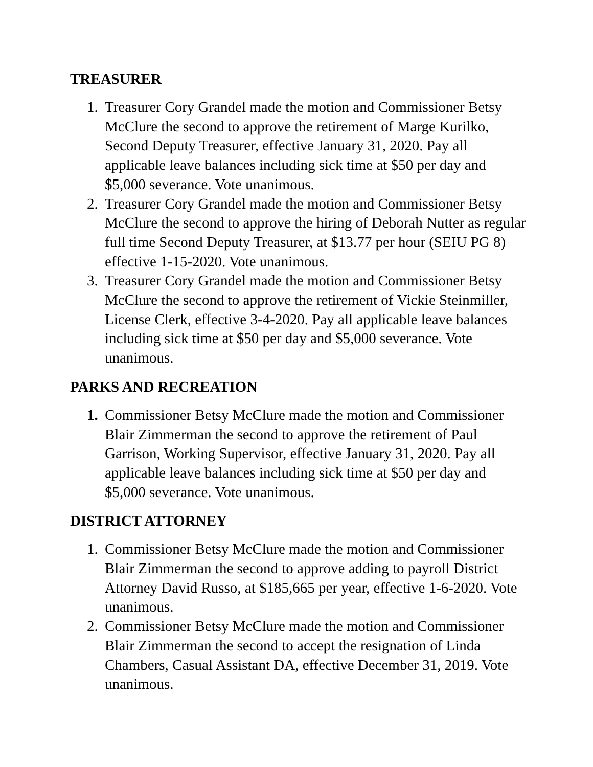TREASURER
1. Treasurer Cory Grandel made the motion and Commissioner Betsy McClure the second to approve the retirement of Marge Kurilko, Second Deputy Treasurer, effective January 31, 2020. Pay all applicable leave balances including sick time at $50 per day and $5,000 severance. Vote unanimous.
2. Treasurer Cory Grandel made the motion and Commissioner Betsy McClure the second to approve the hiring of Deborah Nutter as regular full time Second Deputy Treasurer, at $13.77 per hour (SEIU PG 8) effective 1-15-2020. Vote unanimous.
3. Treasurer Cory Grandel made the motion and Commissioner Betsy McClure the second to approve the retirement of Vickie Steinmiller, License Clerk, effective 3-4-2020. Pay all applicable leave balances including sick time at $50 per day and $5,000 severance. Vote unanimous.
PARKS AND RECREATION
1. Commissioner Betsy McClure made the motion and Commissioner Blair Zimmerman the second to approve the retirement of Paul Garrison, Working Supervisor, effective January 31, 2020. Pay all applicable leave balances including sick time at $50 per day and $5,000 severance. Vote unanimous.
DISTRICT ATTORNEY
1. Commissioner Betsy McClure made the motion and Commissioner Blair Zimmerman the second to approve adding to payroll District Attorney David Russo, at $185,665 per year, effective 1-6-2020. Vote unanimous.
2. Commissioner Betsy McClure made the motion and Commissioner Blair Zimmerman the second to accept the resignation of Linda Chambers, Casual Assistant DA, effective December 31, 2019. Vote unanimous.